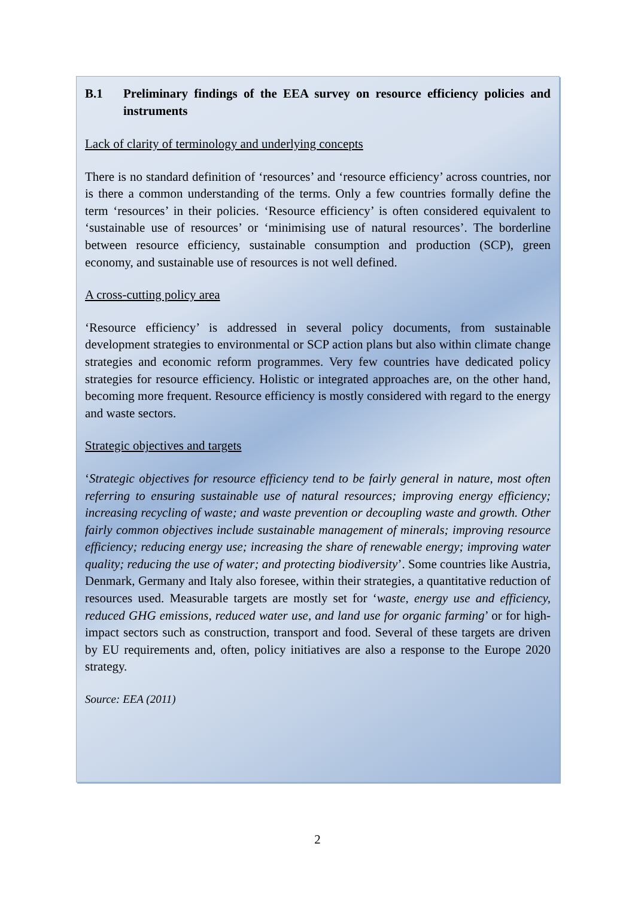B.1 Preliminary findings of the EEA survey on resource efficiency policies and instruments
Lack of clarity of terminology and underlying concepts
There is no standard definition of ‘resources’ and ‘resource efficiency’ across countries, nor is there a common understanding of the terms. Only a few countries formally define the term ‘resources’ in their policies. ‘Resource efficiency’ is often considered equivalent to ‘sustainable use of resources’ or ‘minimising use of natural resources’. The borderline between resource efficiency, sustainable consumption and production (SCP), green economy, and sustainable use of resources is not well defined.
A cross-cutting policy area
‘Resource efficiency’ is addressed in several policy documents, from sustainable development strategies to environmental or SCP action plans but also within climate change strategies and economic reform programmes. Very few countries have dedicated policy strategies for resource efficiency. Holistic or integrated approaches are, on the other hand, becoming more frequent. Resource efficiency is mostly considered with regard to the energy and waste sectors.
Strategic objectives and targets
‘Strategic objectives for resource efficiency tend to be fairly general in nature, most often referring to ensuring sustainable use of natural resources; improving energy efficiency; increasing recycling of waste; and waste prevention or decoupling waste and growth. Other fairly common objectives include sustainable management of minerals; improving resource efficiency; reducing energy use; increasing the share of renewable energy; improving water quality; reducing the use of water; and protecting biodiversity’. Some countries like Austria, Denmark, Germany and Italy also foresee, within their strategies, a quantitative reduction of resources used. Measurable targets are mostly set for ‘waste, energy use and efficiency, reduced GHG emissions, reduced water use, and land use for organic farming’ or for high-impact sectors such as construction, transport and food. Several of these targets are driven by EU requirements and, often, policy initiatives are also a response to the Europe 2020 strategy.
Source: EEA (2011)
2